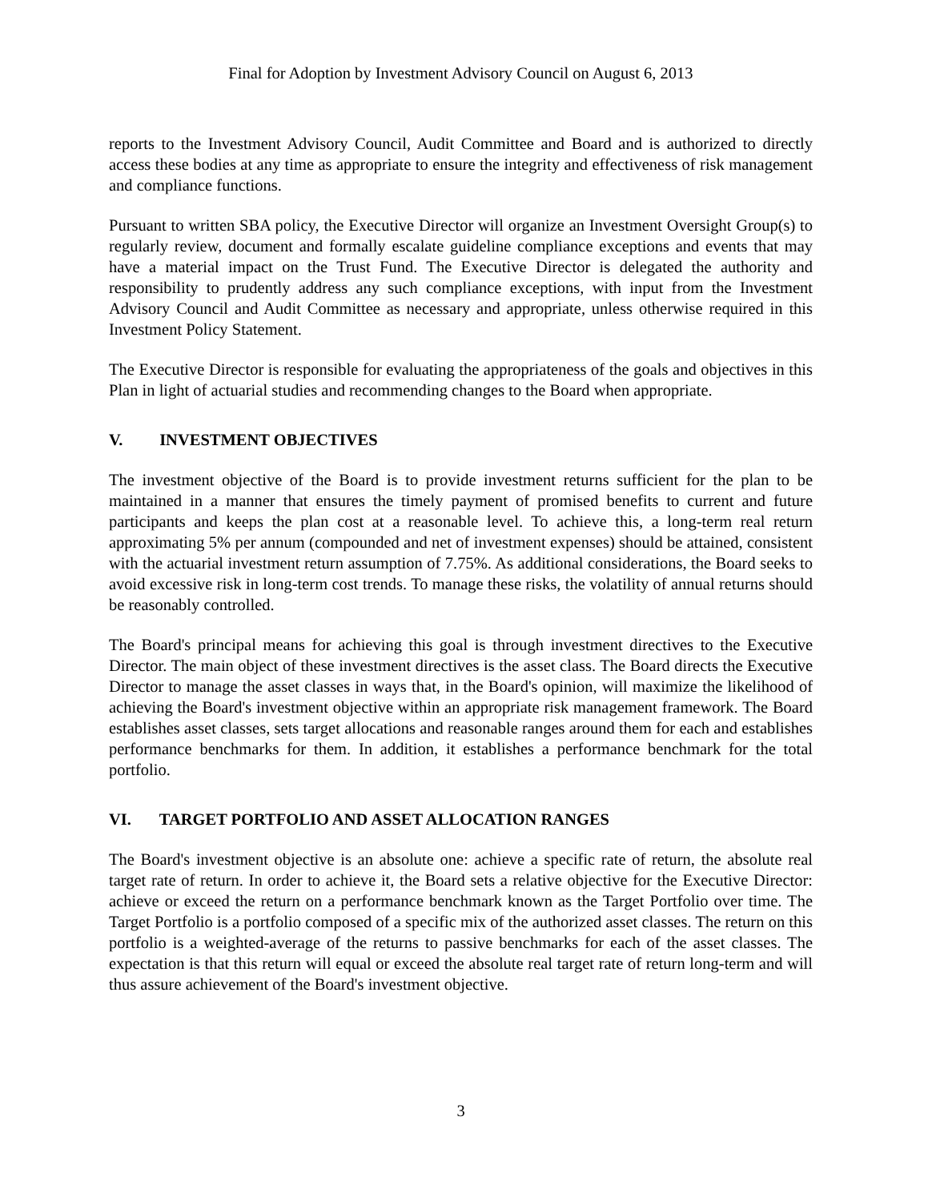Final for Adoption by Investment Advisory Council on August 6, 2013
reports to the Investment Advisory Council, Audit Committee and Board and is authorized to directly access these bodies at any time as appropriate to ensure the integrity and effectiveness of risk management and compliance functions.
Pursuant to written SBA policy, the Executive Director will organize an Investment Oversight Group(s) to regularly review, document and formally escalate guideline compliance exceptions and events that may have a material impact on the Trust Fund. The Executive Director is delegated the authority and responsibility to prudently address any such compliance exceptions, with input from the Investment Advisory Council and Audit Committee as necessary and appropriate, unless otherwise required in this Investment Policy Statement.
The Executive Director is responsible for evaluating the appropriateness of the goals and objectives in this Plan in light of actuarial studies and recommending changes to the Board when appropriate.
V. INVESTMENT OBJECTIVES
The investment objective of the Board is to provide investment returns sufficient for the plan to be maintained in a manner that ensures the timely payment of promised benefits to current and future participants and keeps the plan cost at a reasonable level. To achieve this, a long-term real return approximating 5% per annum (compounded and net of investment expenses) should be attained, consistent with the actuarial investment return assumption of 7.75%. As additional considerations, the Board seeks to avoid excessive risk in long-term cost trends. To manage these risks, the volatility of annual returns should be reasonably controlled.
The Board's principal means for achieving this goal is through investment directives to the Executive Director. The main object of these investment directives is the asset class. The Board directs the Executive Director to manage the asset classes in ways that, in the Board's opinion, will maximize the likelihood of achieving the Board's investment objective within an appropriate risk management framework. The Board establishes asset classes, sets target allocations and reasonable ranges around them for each and establishes performance benchmarks for them. In addition, it establishes a performance benchmark for the total portfolio.
VI. TARGET PORTFOLIO AND ASSET ALLOCATION RANGES
The Board's investment objective is an absolute one: achieve a specific rate of return, the absolute real target rate of return. In order to achieve it, the Board sets a relative objective for the Executive Director: achieve or exceed the return on a performance benchmark known as the Target Portfolio over time. The Target Portfolio is a portfolio composed of a specific mix of the authorized asset classes. The return on this portfolio is a weighted-average of the returns to passive benchmarks for each of the asset classes. The expectation is that this return will equal or exceed the absolute real target rate of return long-term and will thus assure achievement of the Board's investment objective.
3